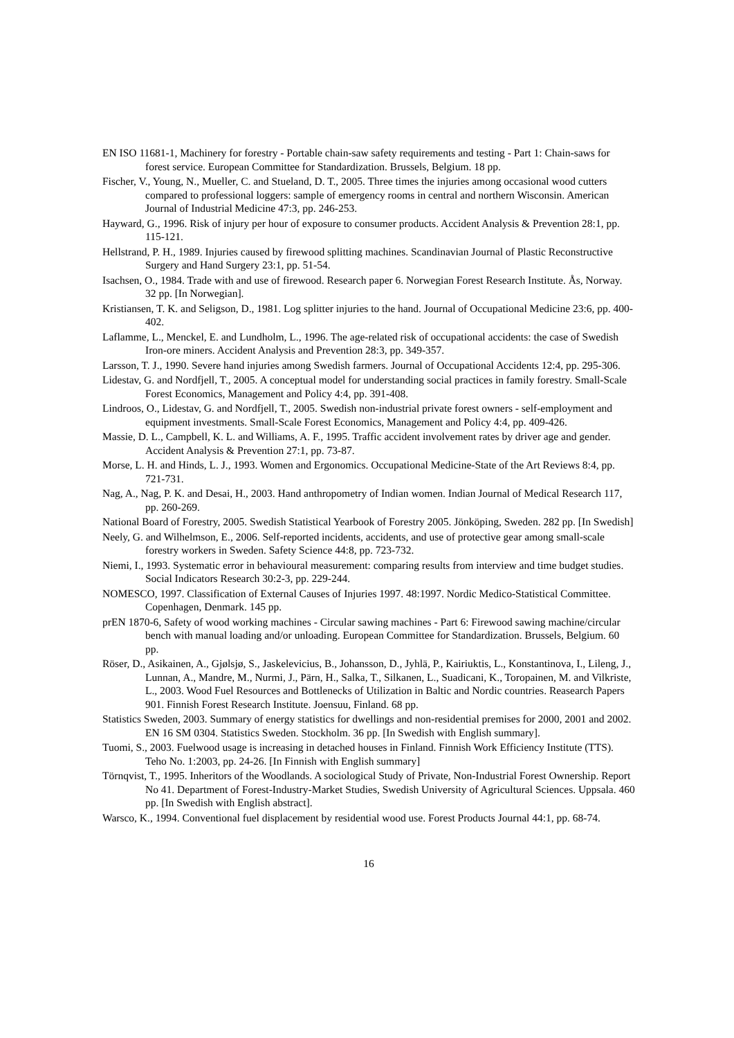EN ISO 11681-1, Machinery for forestry - Portable chain-saw safety requirements and testing - Part 1: Chain-saws for forest service. European Committee for Standardization. Brussels, Belgium. 18 pp.
Fischer, V., Young, N., Mueller, C. and Stueland, D. T., 2005. Three times the injuries among occasional wood cutters compared to professional loggers: sample of emergency rooms in central and northern Wisconsin. American Journal of Industrial Medicine 47:3, pp. 246-253.
Hayward, G., 1996. Risk of injury per hour of exposure to consumer products. Accident Analysis & Prevention 28:1, pp. 115-121.
Hellstrand, P. H., 1989. Injuries caused by firewood splitting machines. Scandinavian Journal of Plastic Reconstructive Surgery and Hand Surgery 23:1, pp. 51-54.
Isachsen, O., 1984. Trade with and use of firewood. Research paper 6. Norwegian Forest Research Institute. Ås, Norway. 32 pp. [In Norwegian].
Kristiansen, T. K. and Seligson, D., 1981. Log splitter injuries to the hand. Journal of Occupational Medicine 23:6, pp. 400-402.
Laflamme, L., Menckel, E. and Lundholm, L., 1996. The age-related risk of occupational accidents: the case of Swedish Iron-ore miners. Accident Analysis and Prevention 28:3, pp. 349-357.
Larsson, T. J., 1990. Severe hand injuries among Swedish farmers. Journal of Occupational Accidents 12:4, pp. 295-306.
Lidestav, G. and Nordfjell, T., 2005. A conceptual model for understanding social practices in family forestry. Small-Scale Forest Economics, Management and Policy 4:4, pp. 391-408.
Lindroos, O., Lidestav, G. and Nordfjell, T., 2005. Swedish non-industrial private forest owners - self-employment and equipment investments. Small-Scale Forest Economics, Management and Policy 4:4, pp. 409-426.
Massie, D. L., Campbell, K. L. and Williams, A. F., 1995. Traffic accident involvement rates by driver age and gender. Accident Analysis & Prevention 27:1, pp. 73-87.
Morse, L. H. and Hinds, L. J., 1993. Women and Ergonomics. Occupational Medicine-State of the Art Reviews 8:4, pp. 721-731.
Nag, A., Nag, P. K. and Desai, H., 2003. Hand anthropometry of Indian women. Indian Journal of Medical Research 117, pp. 260-269.
National Board of Forestry, 2005. Swedish Statistical Yearbook of Forestry 2005. Jönköping, Sweden. 282 pp. [In Swedish]
Neely, G. and Wilhelmson, E., 2006. Self-reported incidents, accidents, and use of protective gear among small-scale forestry workers in Sweden. Safety Science 44:8, pp. 723-732.
Niemi, I., 1993. Systematic error in behavioural measurement: comparing results from interview and time budget studies. Social Indicators Research 30:2-3, pp. 229-244.
NOMESCO, 1997. Classification of External Causes of Injuries 1997. 48:1997. Nordic Medico-Statistical Committee. Copenhagen, Denmark. 145 pp.
prEN 1870-6, Safety of wood working machines - Circular sawing machines - Part 6: Firewood sawing machine/circular bench with manual loading and/or unloading. European Committee for Standardization. Brussels, Belgium. 60 pp.
Röser, D., Asikainen, A., Gjølsjø, S., Jaskelevicius, B., Johansson, D., Jyhlä, P., Kairiuktis, L., Konstantinova, I., Lileng, J., Lunnan, A., Mandre, M., Nurmi, J., Pärn, H., Salka, T., Silkanen, L., Suadicani, K., Toropainen, M. and Vilkriste, L., 2003. Wood Fuel Resources and Bottlenecks of Utilization in Baltic and Nordic countries. Reasearch Papers 901. Finnish Forest Research Institute. Joensuu, Finland. 68 pp.
Statistics Sweden, 2003. Summary of energy statistics for dwellings and non-residential premises for 2000, 2001 and 2002. EN 16 SM 0304. Statistics Sweden. Stockholm. 36 pp. [In Swedish with English summary].
Tuomi, S., 2003. Fuelwood usage is increasing in detached houses in Finland. Finnish Work Efficiency Institute (TTS). Teho No. 1:2003, pp. 24-26. [In Finnish with English summary]
Törnqvist, T., 1995. Inheritors of the Woodlands. A sociological Study of Private, Non-Industrial Forest Ownership. Report No 41. Department of Forest-Industry-Market Studies, Swedish University of Agricultural Sciences. Uppsala. 460 pp. [In Swedish with English abstract].
Warsco, K., 1994. Conventional fuel displacement by residential wood use. Forest Products Journal 44:1, pp. 68-74.
16